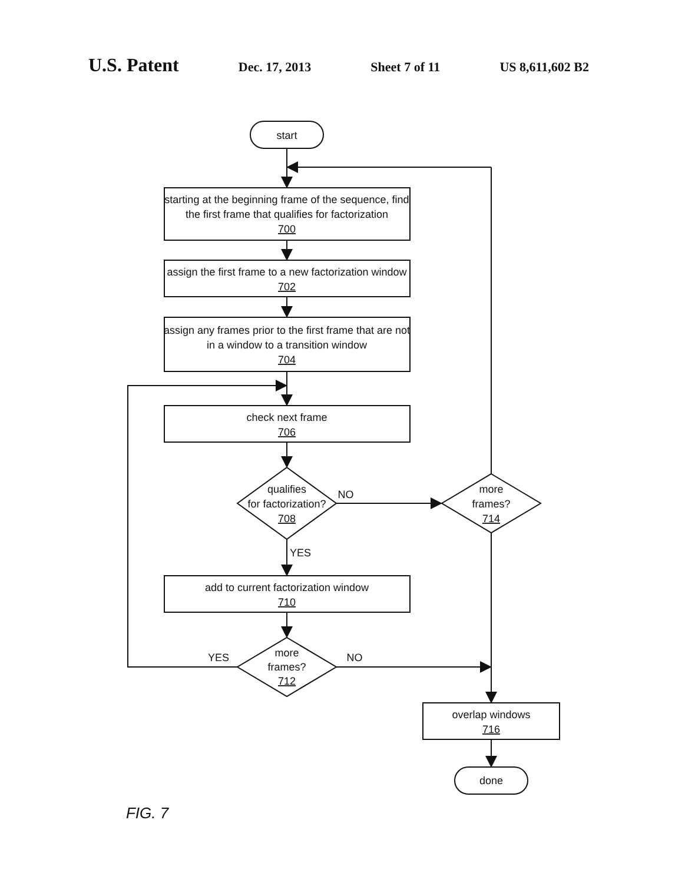U.S. Patent Dec. 17, 2013 Sheet 7 of 11 US 8,611,602 B2
start
starting at the beginning frame of the sequence, find
the first frame that qualifies for factorization
700
assign the first frame to a new factorization window
702
assign any frames prior to the first frame that are not
in a window to a transition window
704
check next frame
706
qualifies
for factorization?
708
NO
more
frames?
714
YES
add to current factorization window
710
more
frames?
712
YES
NO
overlap windows
716
done
FIG. 7